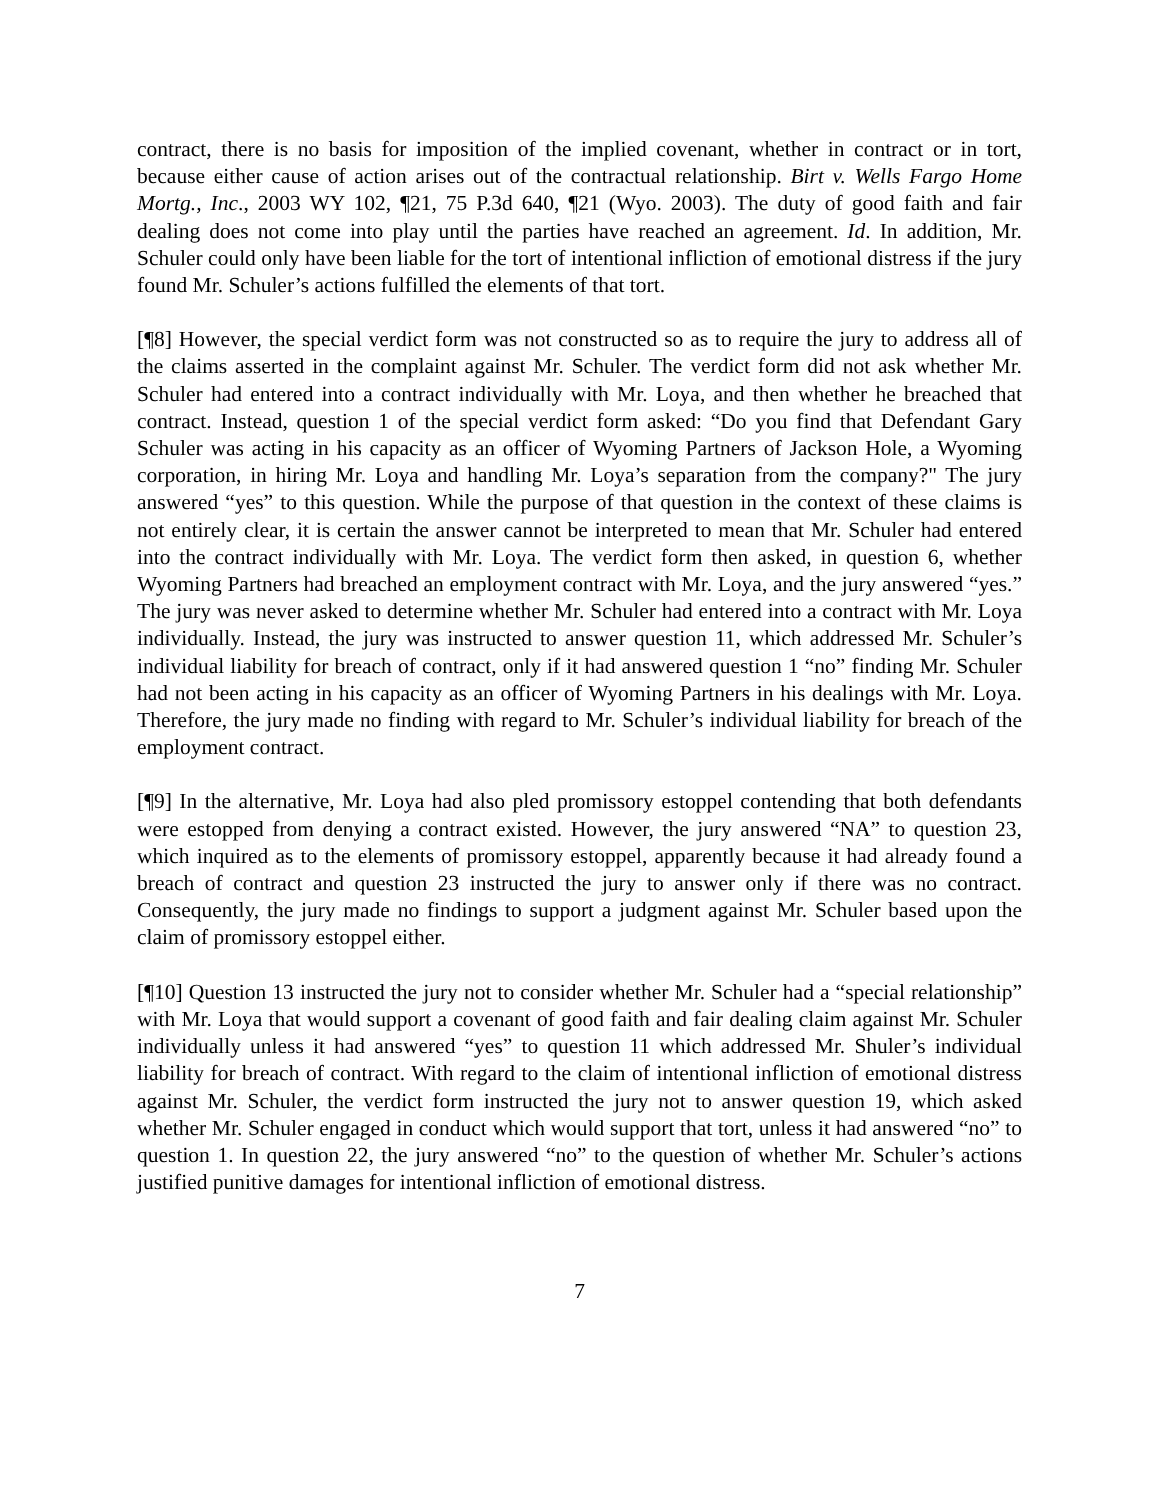contract, there is no basis for imposition of the implied covenant, whether in contract or in tort, because either cause of action arises out of the contractual relationship. Birt v. Wells Fargo Home Mortg., Inc., 2003 WY 102, ¶21, 75 P.3d 640, ¶21 (Wyo. 2003). The duty of good faith and fair dealing does not come into play until the parties have reached an agreement. Id. In addition, Mr. Schuler could only have been liable for the tort of intentional infliction of emotional distress if the jury found Mr. Schuler’s actions fulfilled the elements of that tort.
[¶8] However, the special verdict form was not constructed so as to require the jury to address all of the claims asserted in the complaint against Mr. Schuler. The verdict form did not ask whether Mr. Schuler had entered into a contract individually with Mr. Loya, and then whether he breached that contract. Instead, question 1 of the special verdict form asked: “Do you find that Defendant Gary Schuler was acting in his capacity as an officer of Wyoming Partners of Jackson Hole, a Wyoming corporation, in hiring Mr. Loya and handling Mr. Loya’s separation from the company?" The jury answered “yes” to this question. While the purpose of that question in the context of these claims is not entirely clear, it is certain the answer cannot be interpreted to mean that Mr. Schuler had entered into the contract individually with Mr. Loya. The verdict form then asked, in question 6, whether Wyoming Partners had breached an employment contract with Mr. Loya, and the jury answered “yes.” The jury was never asked to determine whether Mr. Schuler had entered into a contract with Mr. Loya individually. Instead, the jury was instructed to answer question 11, which addressed Mr. Schuler’s individual liability for breach of contract, only if it had answered question 1 “no” finding Mr. Schuler had not been acting in his capacity as an officer of Wyoming Partners in his dealings with Mr. Loya. Therefore, the jury made no finding with regard to Mr. Schuler’s individual liability for breach of the employment contract.
[¶9] In the alternative, Mr. Loya had also pled promissory estoppel contending that both defendants were estopped from denying a contract existed. However, the jury answered “NA” to question 23, which inquired as to the elements of promissory estoppel, apparently because it had already found a breach of contract and question 23 instructed the jury to answer only if there was no contract. Consequently, the jury made no findings to support a judgment against Mr. Schuler based upon the claim of promissory estoppel either.
[¶10] Question 13 instructed the jury not to consider whether Mr. Schuler had a “special relationship” with Mr. Loya that would support a covenant of good faith and fair dealing claim against Mr. Schuler individually unless it had answered “yes” to question 11 which addressed Mr. Shuler’s individual liability for breach of contract. With regard to the claim of intentional infliction of emotional distress against Mr. Schuler, the verdict form instructed the jury not to answer question 19, which asked whether Mr. Schuler engaged in conduct which would support that tort, unless it had answered “no” to question 1. In question 22, the jury answered “no” to the question of whether Mr. Schuler’s actions justified punitive damages for intentional infliction of emotional distress.
7